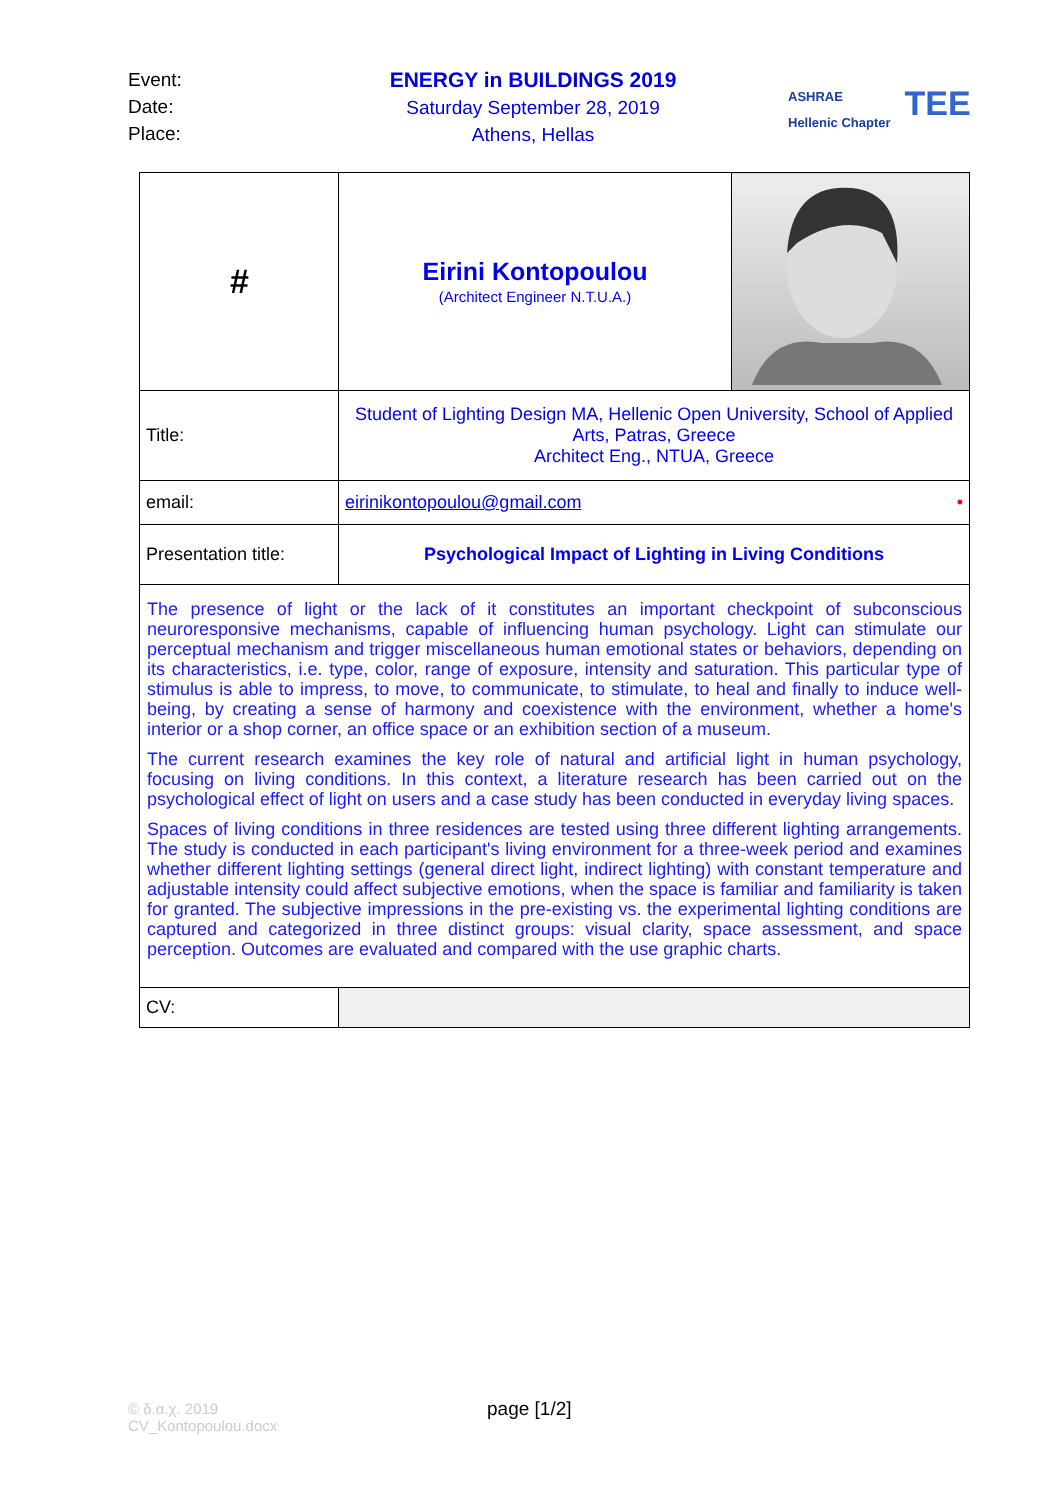Event:
Date:
Place:
ENERGY in BUILDINGS 2019
Saturday September 28, 2019
Athens, Hellas
ASHRAE
Hellenic Chapter
TEE
| # | Eirini Kontopoulou (Architect Engineer N.T.U.A.) | |
| Title: | Student of Lighting Design MA, Hellenic Open University, School of Applied Arts, Patras, Greece Architect Eng., NTUA, Greece | |
| email: | eirinikontopoulou@gmail.com • | |
| Presentation title: | Psychological Impact of Lighting in Living Conditions | |
| The presence of light or the lack of it constitutes an important checkpoint of subconscious neuroresponsive mechanisms, capable of influencing human psychology. Light can stimulate our perceptual mechanism and trigger miscellaneous human emotional states or behaviors, depending on its characteristics, i.e. type, color, range of exposure, intensity and saturation. This particular type of stimulus is able to impress, to move, to communicate, to stimulate, to heal and finally to induce well-being, by creating a sense of harmony and coexistence with the environment, whether a home's interior or a shop corner, an office space or an exhibition section of a museum. The current research examines the key role of natural and artificial light in human psychology, focusing on living conditions. In this context, a literature research has been carried out on the psychological effect of light on users and a case study has been conducted in everyday living spaces. Spaces of living conditions in three residences are tested using three different lighting arrangements. The study is conducted in each participant's living environment for a three-week period and examines whether different lighting settings (general direct light, indirect lighting) with constant temperature and adjustable intensity could affect subjective emotions, when the space is familiar and familiarity is taken for granted. The subjective impressions in the pre-existing vs. the experimental lighting conditions are captured and categorized in three distinct groups: visual clarity, space assessment, and space perception. Outcomes are evaluated and compared with the use graphic charts. | | |
| CV: | | |
© δ.α.χ. 2019
CV_Kontopoulou.docx
page [1/2]